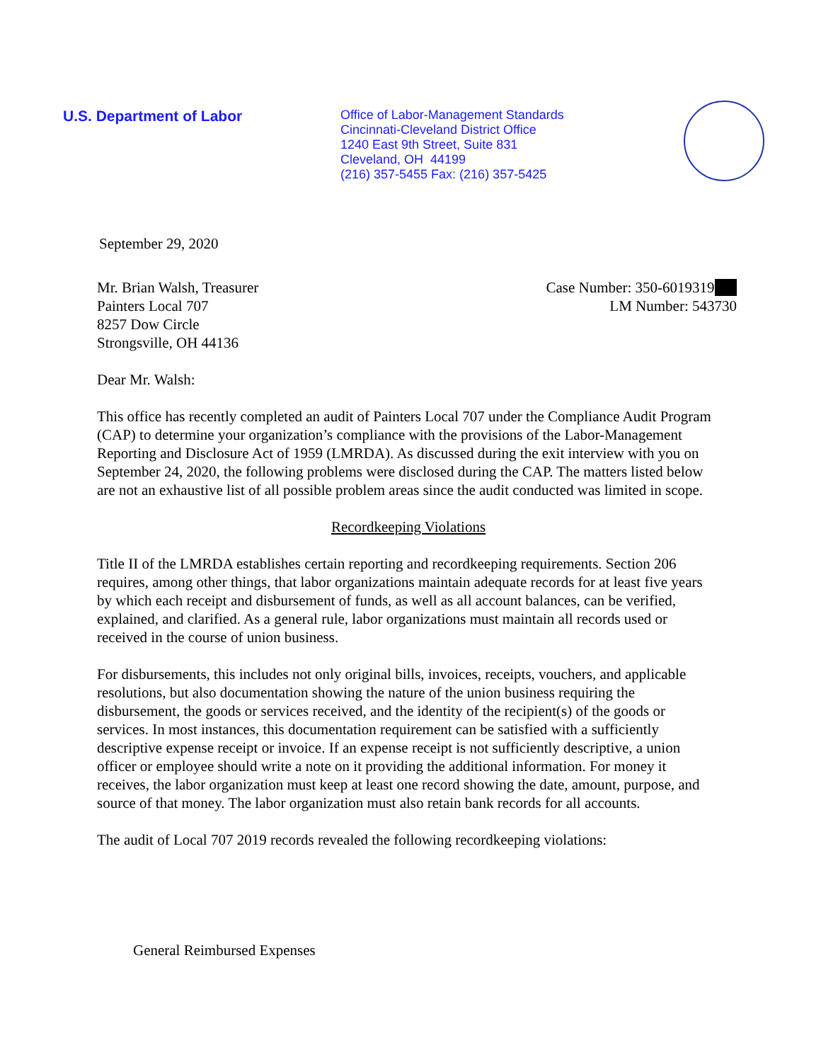U.S. Department of Labor
Office of Labor-Management Standards
Cincinnati-Cleveland District Office
1240 East 9th Street, Suite 831
Cleveland, OH 44199
(216) 357-5455 Fax: (216) 357-5425
September 29, 2020
Mr. Brian Walsh, Treasurer
Painters Local 707
8257 Dow Circle
Strongsville, OH 44136
Case Number: 350-6019319
LM Number: 543730
Dear Mr. Walsh:
This office has recently completed an audit of Painters Local 707 under the Compliance Audit Program (CAP) to determine your organization’s compliance with the provisions of the Labor-Management Reporting and Disclosure Act of 1959 (LMRDA). As discussed during the exit interview with you on September 24, 2020, the following problems were disclosed during the CAP. The matters listed below are not an exhaustive list of all possible problem areas since the audit conducted was limited in scope.
Recordkeeping Violations
Title II of the LMRDA establishes certain reporting and recordkeeping requirements. Section 206 requires, among other things, that labor organizations maintain adequate records for at least five years by which each receipt and disbursement of funds, as well as all account balances, can be verified, explained, and clarified. As a general rule, labor organizations must maintain all records used or received in the course of union business.
For disbursements, this includes not only original bills, invoices, receipts, vouchers, and applicable resolutions, but also documentation showing the nature of the union business requiring the disbursement, the goods or services received, and the identity of the recipient(s) of the goods or services. In most instances, this documentation requirement can be satisfied with a sufficiently descriptive expense receipt or invoice. If an expense receipt is not sufficiently descriptive, a union officer or employee should write a note on it providing the additional information. For money it receives, the labor organization must keep at least one record showing the date, amount, purpose, and source of that money. The labor organization must also retain bank records for all accounts.
The audit of Local 707 2019 records revealed the following recordkeeping violations:
General Reimbursed Expenses